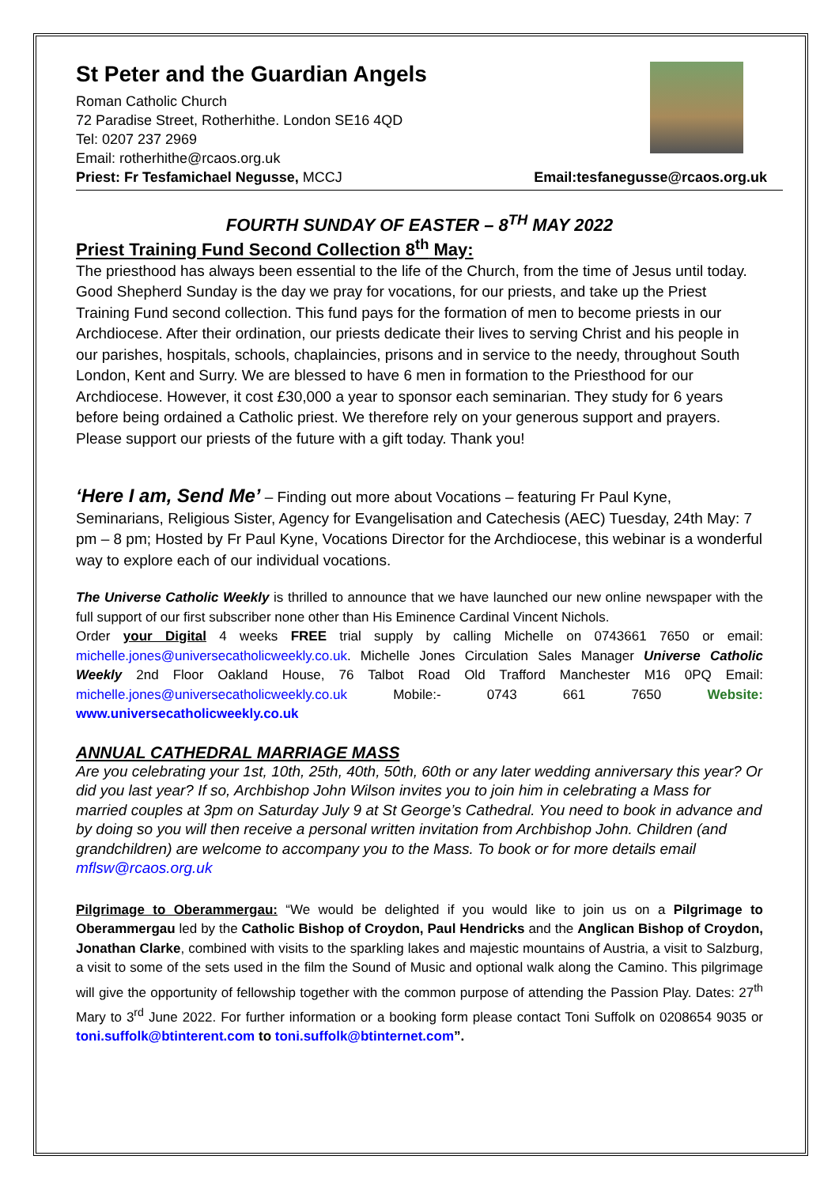St Peter and the Guardian Angels
Roman Catholic Church
72 Paradise Street, Rotherhithe. London SE16 4QD
Tel: 0207 237 2969
Email: rotherhithe@rcaos.org.uk
Priest: Fr Tesfamichael Negusse, MCCJ Email:tesfanegusse@rcaos.org.uk
FOURTH SUNDAY OF EASTER – 8<sup>TH</sup> MAY 2022
Priest Training Fund Second Collection 8<sup>th</sup> May:
The priesthood has always been essential to the life of the Church, from the time of Jesus until today. Good Shepherd Sunday is the day we pray for vocations, for our priests, and take up the Priest Training Fund second collection. This fund pays for the formation of men to become priests in our Archdiocese. After their ordination, our priests dedicate their lives to serving Christ and his people in our parishes, hospitals, schools, chaplaincies, prisons and in service to the needy, throughout South London, Kent and Surry. We are blessed to have 6 men in formation to the Priesthood for our Archdiocese. However, it cost £30,000 a year to sponsor each seminarian. They study for 6 years before being ordained a Catholic priest. We therefore rely on your generous support and prayers. Please support our priests of the future with a gift today. Thank you!
‘Here I am, Send Me’ – Finding out more about Vocations – featuring Fr Paul Kyne, Seminarians, Religious Sister, Agency for Evangelisation and Catechesis (AEC) Tuesday, 24th May: 7 pm – 8 pm; Hosted by Fr Paul Kyne, Vocations Director for the Archdiocese, this webinar is a wonderful way to explore each of our individual vocations.
The Universe Catholic Weekly is thrilled to announce that we have launched our new online newspaper with the full support of our first subscriber none other than His Eminence Cardinal Vincent Nichols.
Order your Digital 4 weeks FREE trial supply by calling Michelle on 0743661 7650 or email: michelle.jones@universecatholicweekly.co.uk. Michelle Jones Circulation Sales Manager Universe Catholic Weekly 2nd Floor Oakland House, 76 Talbot Road Old Trafford Manchester M16 0PQ Email: michelle.jones@universecatholicweekly.co.uk Mobile:- 0743 661 7650 Website: www.universecatholicweekly.co.uk
ANNUAL CATHEDRAL MARRIAGE MASS
Are you celebrating your 1st, 10th, 25th, 40th, 50th, 60th or any later wedding anniversary this year? Or did you last year? If so, Archbishop John Wilson invites you to join him in celebrating a Mass for married couples at 3pm on Saturday July 9 at St George’s Cathedral. You need to book in advance and by doing so you will then receive a personal written invitation from Archbishop John. Children (and grandchildren) are welcome to accompany you to the Mass. To book or for more details email mflsw@rcaos.org.uk
Pilgrimage to Oberammergau: “We would be delighted if you would like to join us on a Pilgrimage to Oberammergau led by the Catholic Bishop of Croydon, Paul Hendricks and the Anglican Bishop of Croydon, Jonathan Clarke, combined with visits to the sparkling lakes and majestic mountains of Austria, a visit to Salzburg, a visit to some of the sets used in the film the Sound of Music and optional walk along the Camino. This pilgrimage will give the opportunity of fellowship together with the common purpose of attending the Passion Play. Dates: 27<sup>th</sup> Mary to 3<sup>rd</sup> June 2022. For further information or a booking form please contact Toni Suffolk on 0208654 9035 or toni.suffolk@btinterent.com to toni.suffolk@btinternet.com”.